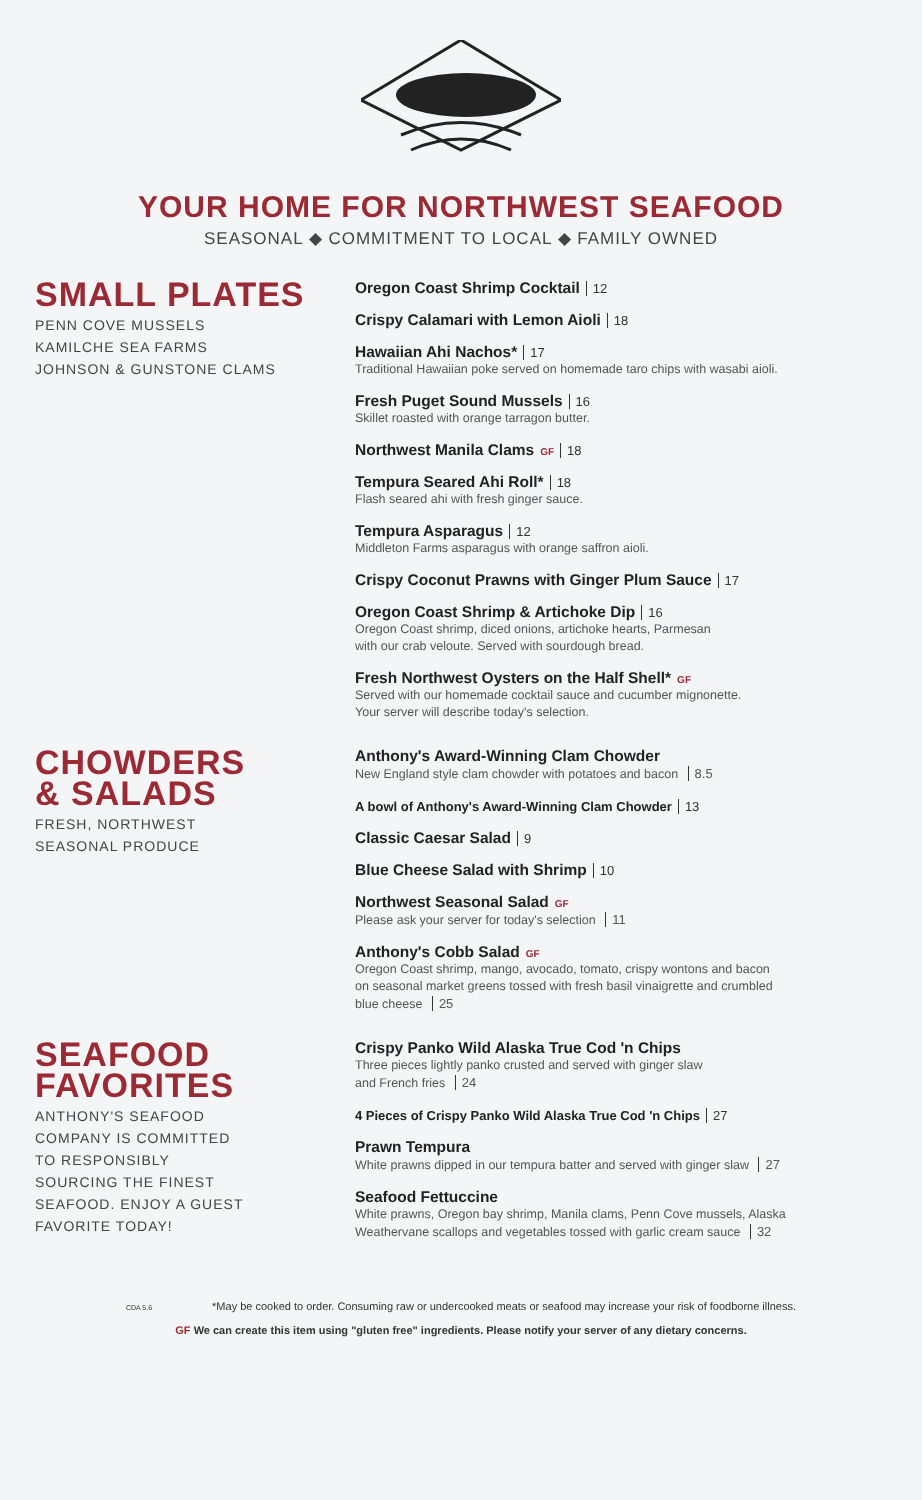YOUR HOME FOR NORTHWEST SEAFOOD
SEASONAL ◆ COMMITMENT TO LOCAL ◆ FAMILY OWNED
SMALL PLATES
PENN COVE MUSSELS
KAMILCHE SEA FARMS
JOHNSON & GUNSTONE CLAMS
Oregon Coast Shrimp Cocktail 12
Crispy Calamari with Lemon Aioli 18
Hawaiian Ahi Nachos* 17
Traditional Hawaiian poke served on homemade taro chips with wasabi aioli.
Fresh Puget Sound Mussels 16
Skillet roasted with orange tarragon butter.
Northwest Manila Clams GF 18
Tempura Seared Ahi Roll* 18
Flash seared ahi with fresh ginger sauce.
Tempura Asparagus 12
Middleton Farms asparagus with orange saffron aioli.
Crispy Coconut Prawns with Ginger Plum Sauce 17
Oregon Coast Shrimp & Artichoke Dip 16
Oregon Coast shrimp, diced onions, artichoke hearts, Parmesan
with our crab veloute. Served with sourdough bread.
Fresh Northwest Oysters on the Half Shell* GF
Served with our homemade cocktail sauce and cucumber mignonette.
Your server will describe today's selection.
CHOWDERS
& SALADS
FRESH, NORTHWEST
SEASONAL PRODUCE
Anthony's Award-Winning Clam Chowder
New England style clam chowder with potatoes and bacon 8.5
A bowl of Anthony's Award-Winning Clam Chowder 13
Classic Caesar Salad 9
Blue Cheese Salad with Shrimp 10
Northwest Seasonal Salad GF
Please ask your server for today's selection 11
Anthony's Cobb Salad GF
Oregon Coast shrimp, mango, avocado, tomato, crispy wontons and bacon
on seasonal market greens tossed with fresh basil vinaigrette and crumbled
blue cheese 25
SEAFOOD
FAVORITES
ANTHONY'S SEAFOOD
COMPANY IS COMMITTED
TO RESPONSIBLY
SOURCING THE FINEST
SEAFOOD. ENJOY A GUEST
FAVORITE TODAY!
Crispy Panko Wild Alaska True Cod 'n Chips
Three pieces lightly panko crusted and served with ginger slaw
and French fries 24
4 Pieces of Crispy Panko Wild Alaska True Cod 'n Chips 27
Prawn Tempura
White prawns dipped in our tempura batter and served with ginger slaw 27
Seafood Fettuccine
White prawns, Oregon bay shrimp, Manila clams, Penn Cove mussels, Alaska
Weathervane scallops and vegetables tossed with garlic cream sauce 32
CDA 5.6 *May be cooked to order. Consuming raw or undercooked meats or seafood may increase your risk of foodborne illness.
GF We can create this item using "gluten free" ingredients. Please notify your server of any dietary concerns.